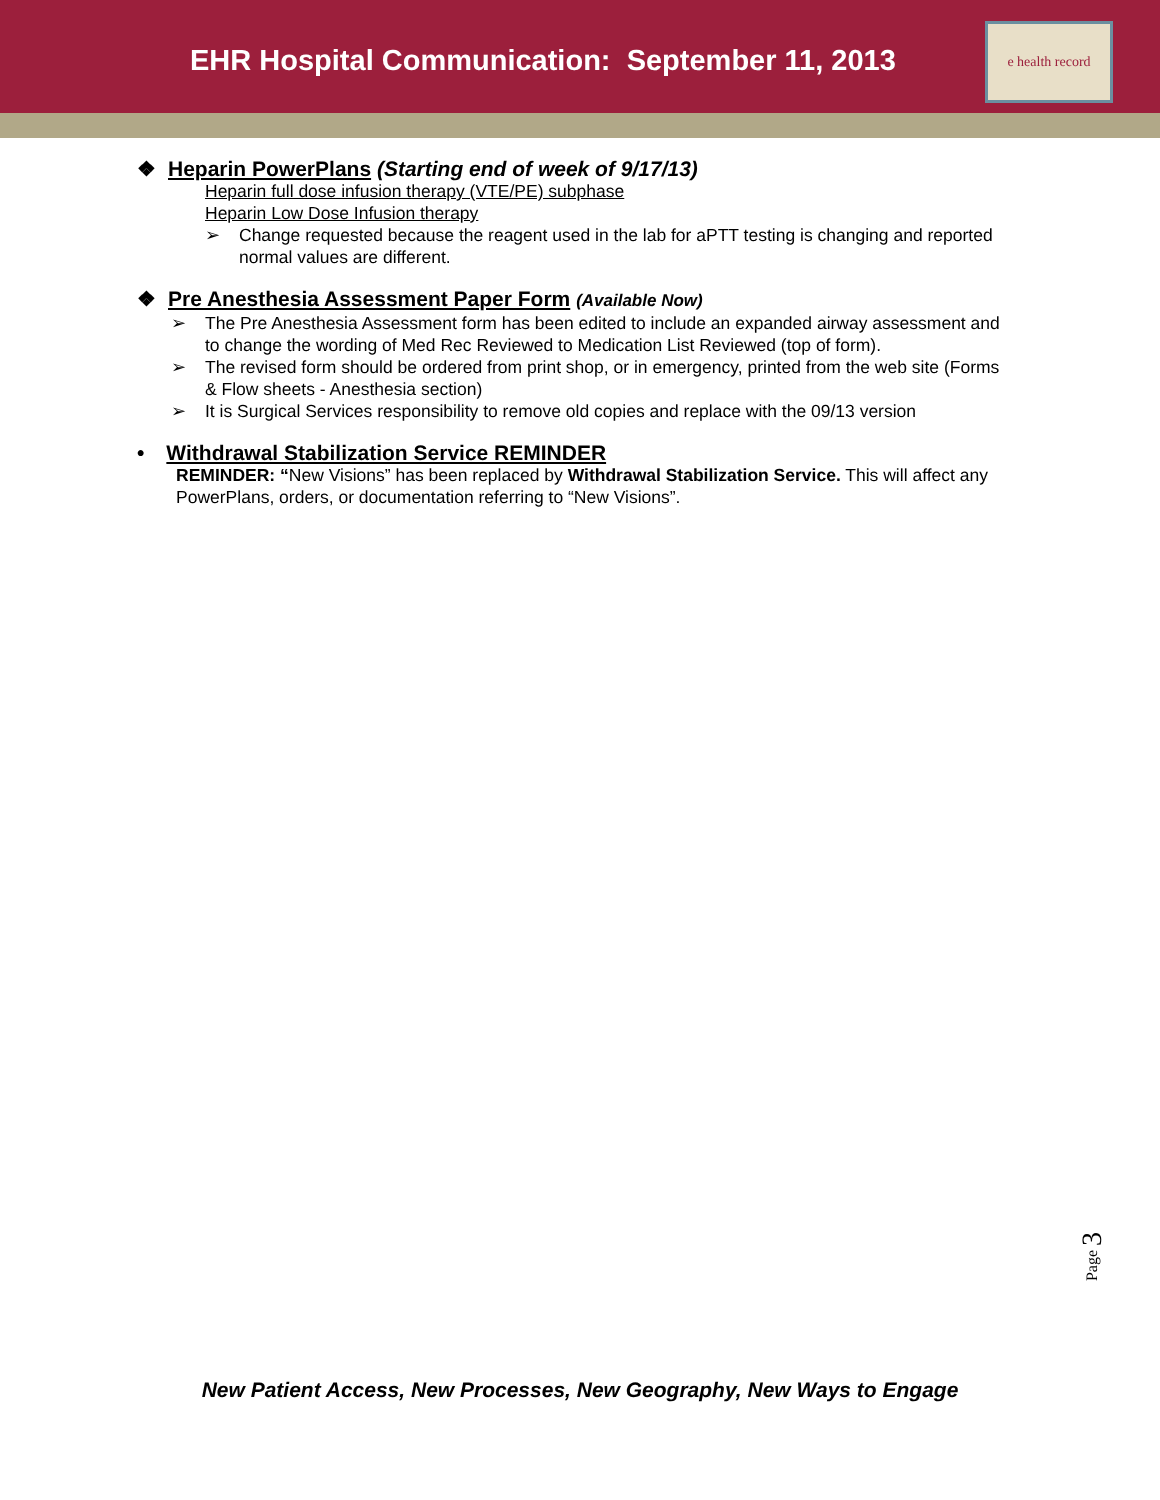EHR Hospital Communication: September 11, 2013
e health record
❖ Heparin PowerPlans (Starting end of week of 9/17/13)
Heparin full dose infusion therapy (VTE/PE) subphase
Heparin Low Dose Infusion therapy
➢ Change requested because the reagent used in the lab for aPTT testing is changing and reported normal values are different.
❖ Pre Anesthesia Assessment Paper Form (Available Now)
➢ The Pre Anesthesia Assessment form has been edited to include an expanded airway assessment and to change the wording of Med Rec Reviewed to Medication List Reviewed (top of form).
➢ The revised form should be ordered from print shop, or in emergency, printed from the web site (Forms & Flow sheets - Anesthesia section)
➢ It is Surgical Services responsibility to remove old copies and replace with the 09/13 version
• Withdrawal Stabilization Service REMINDER
REMINDER: “New Visions” has been replaced by Withdrawal Stabilization Service. This will affect any PowerPlans, orders, or documentation referring to “New Visions”.
Page 3
New Patient Access, New Processes, New Geography, New Ways to Engage